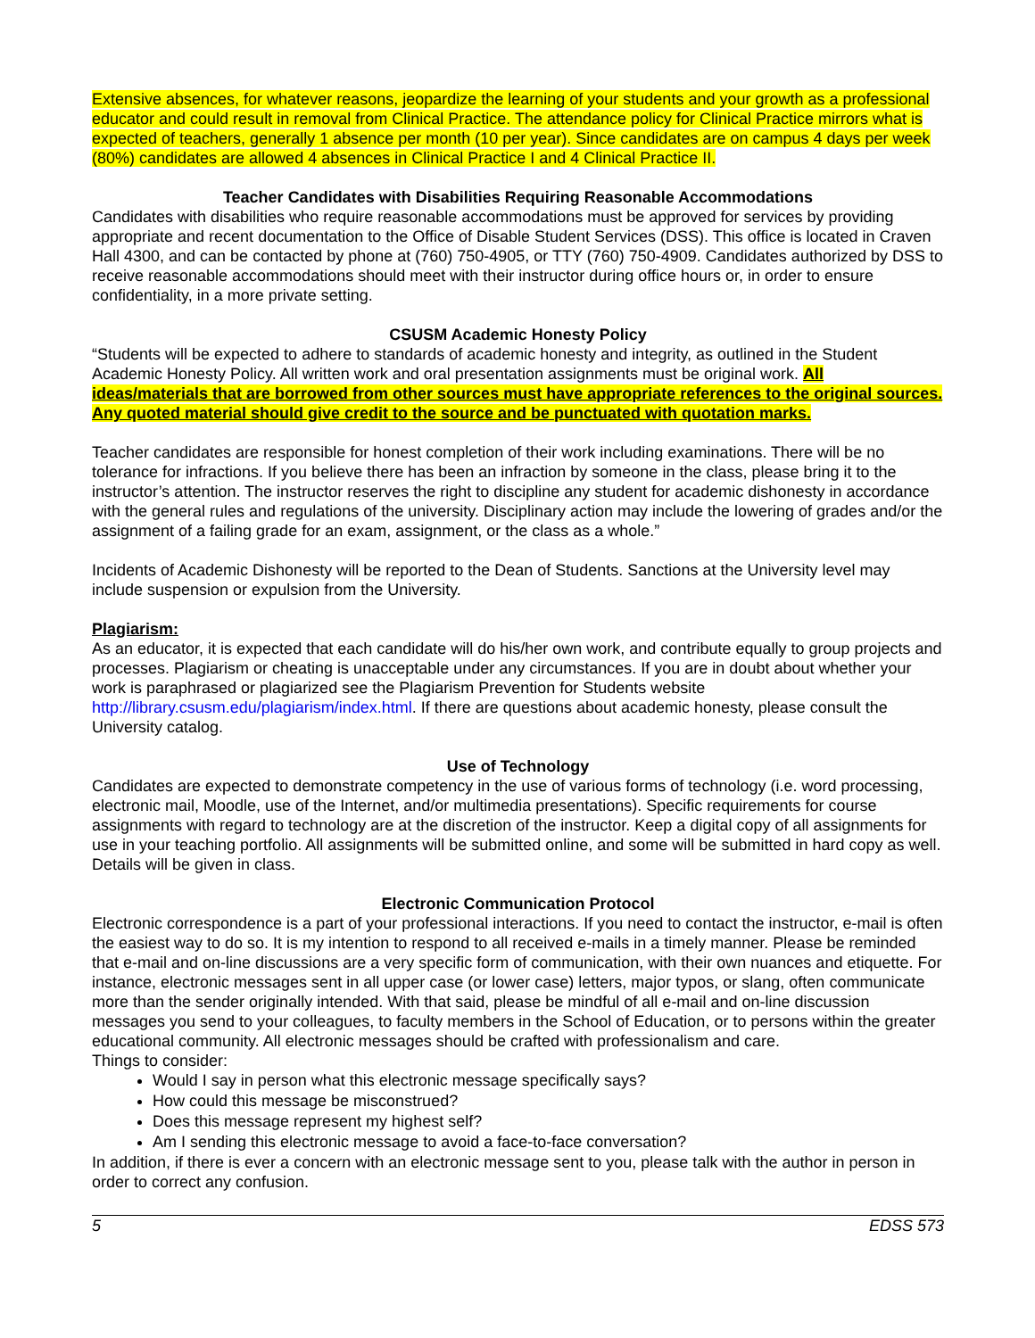Extensive absences, for whatever reasons, jeopardize the learning of your students and your growth as a professional educator and could result in removal from Clinical Practice. The attendance policy for Clinical Practice mirrors what is expected of teachers, generally 1 absence per month (10 per year). Since candidates are on campus 4 days per week (80%) candidates are allowed 4 absences in Clinical Practice I and 4 Clinical Practice II.
Teacher Candidates with Disabilities Requiring Reasonable Accommodations
Candidates with disabilities who require reasonable accommodations must be approved for services by providing appropriate and recent documentation to the Office of Disable Student Services (DSS). This office is located in Craven Hall 4300, and can be contacted by phone at (760) 750-4905, or TTY (760) 750-4909. Candidates authorized by DSS to receive reasonable accommodations should meet with their instructor during office hours or, in order to ensure confidentiality, in a more private setting.
CSUSM Academic Honesty Policy
“Students will be expected to adhere to standards of academic honesty and integrity, as outlined in the Student Academic Honesty Policy. All written work and oral presentation assignments must be original work. All ideas/materials that are borrowed from other sources must have appropriate references to the original sources. Any quoted material should give credit to the source and be punctuated with quotation marks.
Teacher candidates are responsible for honest completion of their work including examinations. There will be no tolerance for infractions. If you believe there has been an infraction by someone in the class, please bring it to the instructor’s attention. The instructor reserves the right to discipline any student for academic dishonesty in accordance with the general rules and regulations of the university. Disciplinary action may include the lowering of grades and/or the assignment of a failing grade for an exam, assignment, or the class as a whole.”
Incidents of Academic Dishonesty will be reported to the Dean of Students. Sanctions at the University level may include suspension or expulsion from the University.
Plagiarism:
As an educator, it is expected that each candidate will do his/her own work, and contribute equally to group projects and processes. Plagiarism or cheating is unacceptable under any circumstances. If you are in doubt about whether your work is paraphrased or plagiarized see the Plagiarism Prevention for Students website http://library.csusm.edu/plagiarism/index.html. If there are questions about academic honesty, please consult the University catalog.
Use of Technology
Candidates are expected to demonstrate competency in the use of various forms of technology (i.e. word processing, electronic mail, Moodle, use of the Internet, and/or multimedia presentations). Specific requirements for course assignments with regard to technology are at the discretion of the instructor. Keep a digital copy of all assignments for use in your teaching portfolio. All assignments will be submitted online, and some will be submitted in hard copy as well. Details will be given in class.
Electronic Communication Protocol
Electronic correspondence is a part of your professional interactions. If you need to contact the instructor, e-mail is often the easiest way to do so. It is my intention to respond to all received e-mails in a timely manner. Please be reminded that e-mail and on-line discussions are a very specific form of communication, with their own nuances and etiquette. For instance, electronic messages sent in all upper case (or lower case) letters, major typos, or slang, often communicate more than the sender originally intended. With that said, please be mindful of all e-mail and on-line discussion messages you send to your colleagues, to faculty members in the School of Education, or to persons within the greater educational community. All electronic messages should be crafted with professionalism and care.
Things to consider:
Would I say in person what this electronic message specifically says?
How could this message be misconstrued?
Does this message represent my highest self?
Am I sending this electronic message to avoid a face-to-face conversation?
In addition, if there is ever a concern with an electronic message sent to you, please talk with the author in person in order to correct any confusion.
5 EDSS 573